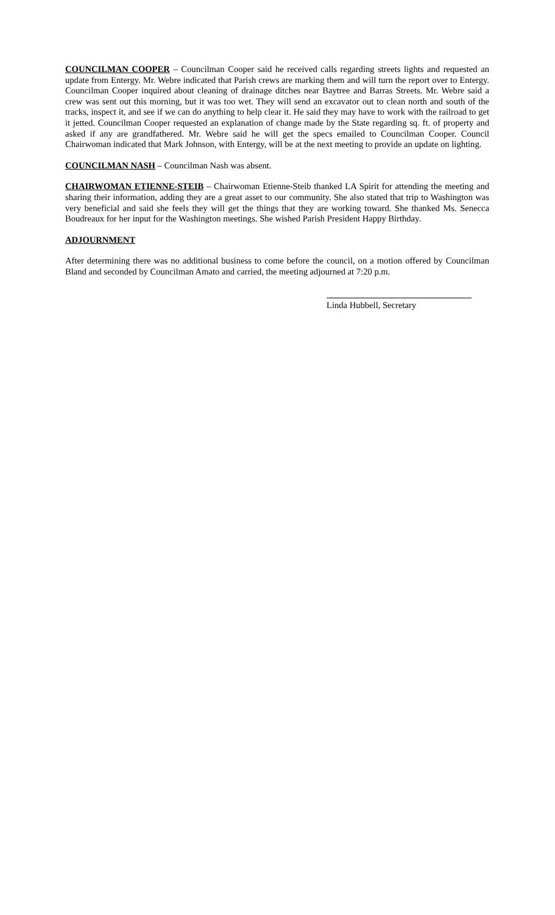COUNCILMAN COOPER – Councilman Cooper said he received calls regarding streets lights and requested an update from Entergy. Mr. Webre indicated that Parish crews are marking them and will turn the report over to Entergy. Councilman Cooper inquired about cleaning of drainage ditches near Baytree and Barras Streets. Mr. Webre said a crew was sent out this morning, but it was too wet. They will send an excavator out to clean north and south of the tracks, inspect it, and see if we can do anything to help clear it. He said they may have to work with the railroad to get it jetted. Councilman Cooper requested an explanation of change made by the State regarding sq. ft. of property and asked if any are grandfathered. Mr. Webre said he will get the specs emailed to Councilman Cooper. Council Chairwoman indicated that Mark Johnson, with Entergy, will be at the next meeting to provide an update on lighting.
COUNCILMAN NASH – Councilman Nash was absent.
CHAIRWOMAN ETIENNE-STEIB – Chairwoman Etienne-Steib thanked LA Spirit for attending the meeting and sharing their information, adding they are a great asset to our community. She also stated that trip to Washington was very beneficial and said she feels they will get the things that they are working toward. She thanked Ms. Senecca Boudreaux for her input for the Washington meetings. She wished Parish President Happy Birthday.
ADJOURNMENT
After determining there was no additional business to come before the council, on a motion offered by Councilman Bland and seconded by Councilman Amato and carried, the meeting adjourned at 7:20 p.m.
Linda Hubbell, Secretary